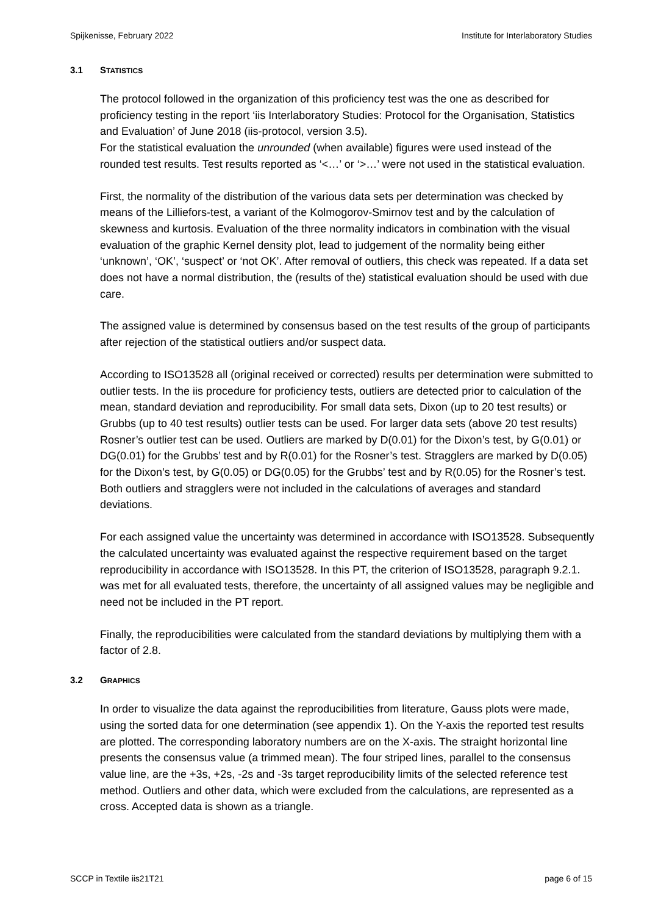Spijkenisse, February 2022 Institute for Interlaboratory Studies
3.1 STATISTICS
The protocol followed in the organization of this proficiency test was the one as described for proficiency testing in the report ‘iis Interlaboratory Studies: Protocol for the Organisation, Statistics and Evaluation’ of June 2018 (iis-protocol, version 3.5).
For the statistical evaluation the unrounded (when available) figures were used instead of the rounded test results. Test results reported as ‘<…’ or ‘>…’ were not used in the statistical evaluation.
First, the normality of the distribution of the various data sets per determination was checked by means of the Lilliefors-test, a variant of the Kolmogorov-Smirnov test and by the calculation of skewness and kurtosis. Evaluation of the three normality indicators in combination with the visual evaluation of the graphic Kernel density plot, lead to judgement of the normality being either ‘unknown’, ‘OK’, ‘suspect’ or ‘not OK’. After removal of outliers, this check was repeated. If a data set does not have a normal distribution, the (results of the) statistical evaluation should be used with due care.
The assigned value is determined by consensus based on the test results of the group of participants after rejection of the statistical outliers and/or suspect data.
According to ISO13528 all (original received or corrected) results per determination were submitted to outlier tests. In the iis procedure for proficiency tests, outliers are detected prior to calculation of the mean, standard deviation and reproducibility. For small data sets, Dixon (up to 20 test results) or Grubbs (up to 40 test results) outlier tests can be used. For larger data sets (above 20 test results) Rosner’s outlier test can be used. Outliers are marked by D(0.01) for the Dixon’s test, by G(0.01) or DG(0.01) for the Grubbs’ test and by R(0.01) for the Rosner’s test. Stragglers are marked by D(0.05) for the Dixon’s test, by G(0.05) or DG(0.05) for the Grubbs’ test and by R(0.05) for the Rosner’s test. Both outliers and stragglers were not included in the calculations of averages and standard deviations.
For each assigned value the uncertainty was determined in accordance with ISO13528. Subsequently the calculated uncertainty was evaluated against the respective requirement based on the target reproducibility in accordance with ISO13528. In this PT, the criterion of ISO13528, paragraph 9.2.1. was met for all evaluated tests, therefore, the uncertainty of all assigned values may be negligible and need not be included in the PT report.
Finally, the reproducibilities were calculated from the standard deviations by multiplying them with a factor of 2.8.
3.2 GRAPHICS
In order to visualize the data against the reproducibilities from literature, Gauss plots were made, using the sorted data for one determination (see appendix 1). On the Y-axis the reported test results are plotted. The corresponding laboratory numbers are on the X-axis. The straight horizontal line presents the consensus value (a trimmed mean). The four striped lines, parallel to the consensus value line, are the +3s, +2s, -2s and -3s target reproducibility limits of the selected reference test method. Outliers and other data, which were excluded from the calculations, are represented as a cross. Accepted data is shown as a triangle.
SCCP in Textile iis21T21 page 6 of 15